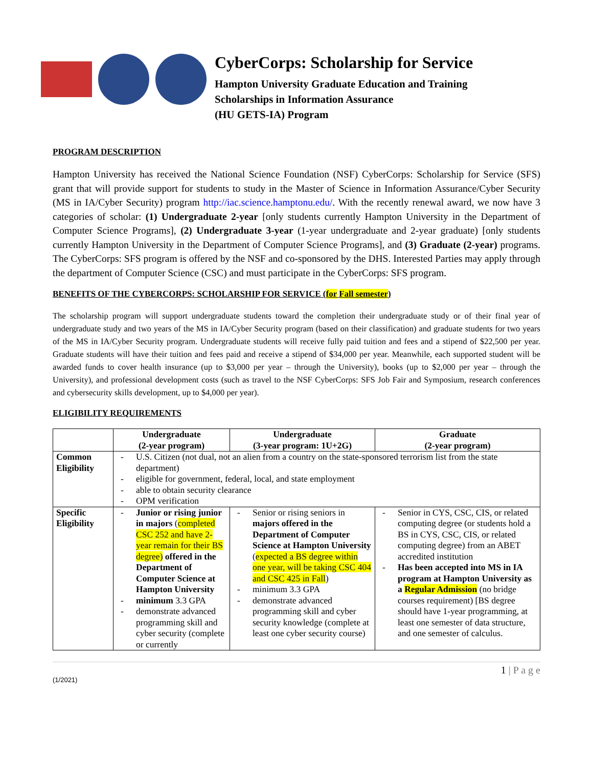CyberCorps: Scholarship for Service
Hampton University Graduate Education and Training
Scholarships in Information Assurance
(HU GETS-IA) Program
PROGRAM DESCRIPTION
Hampton University has received the National Science Foundation (NSF) CyberCorps: Scholarship for Service (SFS) grant that will provide support for students to study in the Master of Science in Information Assurance/Cyber Security (MS in IA/Cyber Security) program http://iac.science.hamptonu.edu/. With the recently renewal award, we now have 3 categories of scholar: (1) Undergraduate 2-year [only students currently Hampton University in the Department of Computer Science Programs], (2) Undergraduate 3-year (1-year undergraduate and 2-year graduate) [only students currently Hampton University in the Department of Computer Science Programs], and (3) Graduate (2-year) programs. The CyberCorps: SFS program is offered by the NSF and co-sponsored by the DHS. Interested Parties may apply through the department of Computer Science (CSC) and must participate in the CyberCorps: SFS program.
BENEFITS OF THE CYBERCORPS: SCHOLARSHIP FOR SERVICE (for Fall semester)
The scholarship program will support undergraduate students toward the completion their undergraduate study or of their final year of undergraduate study and two years of the MS in IA/Cyber Security program (based on their classification) and graduate students for two years of the MS in IA/Cyber Security program. Undergraduate students will receive fully paid tuition and fees and a stipend of $22,500 per year. Graduate students will have their tuition and fees paid and receive a stipend of $34,000 per year. Meanwhile, each supported student will be awarded funds to cover health insurance (up to $3,000 per year – through the University), books (up to $2,000 per year – through the University), and professional development costs (such as travel to the NSF CyberCorps: SFS Job Fair and Symposium, research conferences and cybersecurity skills development, up to $4,000 per year).
ELIGIBILITY REQUIREMENTS
| | Undergraduate (2-year program) | Undergraduate (3-year program: 1U+2G) | Graduate (2-year program) |
| --- | --- | --- | --- |
| Common Eligibility | - U.S. Citizen (not dual, not an alien from a country on the state-sponsored terrorism list from the state department) - eligible for government, federal, local, and state employment - able to obtain security clearance - OPM verification | | |
| Specific Eligibility | - Junior or rising junior in majors ( completed CSC 252 and have 2-year remain for their BS degree) offered in the Department of Computer Science at Hampton University - minimum 3.3 GPA - demonstrate advanced programming skill and cyber security (complete or currently | - Senior or rising seniors in majors offered in the Department of Computer Science at Hampton University ( expected a BS degree within one year, will be taking CSC 404 and CSC 425 in Fall ) - minimum 3.3 GPA - demonstrate advanced programming skill and cyber security knowledge (complete at least one cyber security course) | - Senior in CYS, CSC, CIS, or related computing degree (or students hold a BS in CYS, CSC, CIS, or related computing degree) from an ABET accredited institution - Has been accepted into MS in IA program at Hampton University as a Regular Admission (no bridge courses requirement) [BS degree should have 1-year programming, at least one semester of data structure, and one semester of calculus. |
1 | P a g e
(1/2021)